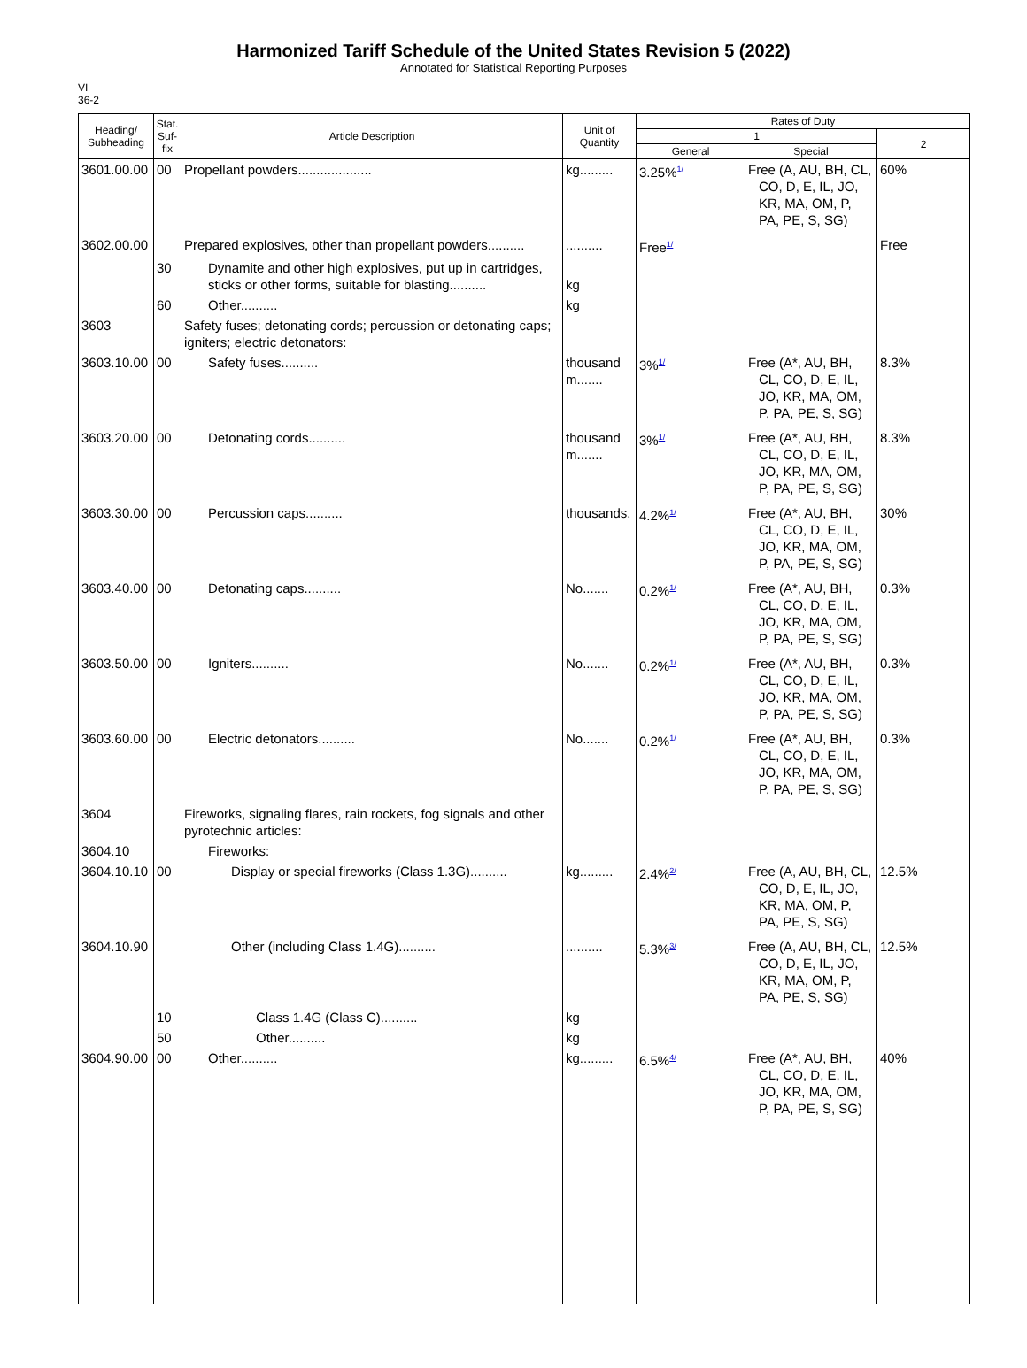Harmonized Tariff Schedule of the United States Revision 5 (2022)
Annotated for Statistical Reporting Purposes
VI
36-2
| Heading/ Subheading | Stat. Suf- fix | Article Description | Unit of Quantity | Rates of Duty | | |
| --- | --- | --- | --- | --- | --- | --- |
| | | | | 1 | | 2 |
| | | | | General | Special | |
| 3601.00.00 | 00 | Propellant powders.................... | kg......... | 3.25%<sup>1/</sup> | Free (A, AU, BH, CL, CO, D, E, IL, JO, KR, MA, OM, P, PA, PE, S, SG) | 60% |
| 3602.00.00 | | Prepared explosives, other than propellant powders.......... | .......... | Free<sup>1/</sup> | | Free |
| | 30 | Dynamite and other high explosives, put up in cartridges, sticks or other forms, suitable for blasting.......... | kg | | | |
| | 60 | Other.......... | kg | | | |
| 3603 | | Safety fuses; detonating cords; percussion or detonating caps; igniters; electric detonators: | | | | |
| 3603.10.00 | 00 | Safety fuses.......... | thousand m....... | 3%<sup>1/</sup> | Free (A*, AU, BH, CL, CO, D, E, IL, JO, KR, MA, OM, P, PA, PE, S, SG) | 8.3% |
| 3603.20.00 | 00 | Detonating cords.......... | thousand m....... | 3%<sup>1/</sup> | Free (A*, AU, BH, CL, CO, D, E, IL, JO, KR, MA, OM, P, PA, PE, S, SG) | 8.3% |
| 3603.30.00 | 00 | Percussion caps.......... | thousands. | 4.2%<sup>1/</sup> | Free (A*, AU, BH, CL, CO, D, E, IL, JO, KR, MA, OM, P, PA, PE, S, SG) | 30% |
| 3603.40.00 | 00 | Detonating caps.......... | No....... | 0.2%<sup>1/</sup> | Free (A*, AU, BH, CL, CO, D, E, IL, JO, KR, MA, OM, P, PA, PE, S, SG) | 0.3% |
| 3603.50.00 | 00 | Igniters.......... | No....... | 0.2%<sup>1/</sup> | Free (A*, AU, BH, CL, CO, D, E, IL, JO, KR, MA, OM, P, PA, PE, S, SG) | 0.3% |
| 3603.60.00 | 00 | Electric detonators.......... | No....... | 0.2%<sup>1/</sup> | Free (A*, AU, BH, CL, CO, D, E, IL, JO, KR, MA, OM, P, PA, PE, S, SG) | 0.3% |
| 3604 | | Fireworks, signaling flares, rain rockets, fog signals and other pyrotechnic articles: | | | | |
| 3604.10 | | Fireworks: | | | | |
| 3604.10.10 | 00 | Display or special fireworks (Class 1.3G).......... | kg......... | 2.4%<sup>2/</sup> | Free (A, AU, BH, CL, CO, D, E, IL, JO, KR, MA, OM, P, PA, PE, S, SG) | 12.5% |
| 3604.10.90 | | Other (including Class 1.4G).......... | .......... | 5.3%<sup>3/</sup> | Free (A, AU, BH, CL, CO, D, E, IL, JO, KR, MA, OM, P, PA, PE, S, SG) | 12.5% |
| | 10 | Class 1.4G (Class C).......... | kg | | | |
| | 50 | Other.......... | kg | | | |
| 3604.90.00 | 00 | Other.......... | kg......... | 6.5%<sup>4/</sup> | Free (A*, AU, BH, CL, CO, D, E, IL, JO, KR, MA, OM, P, PA, PE, S, SG) | 40% |